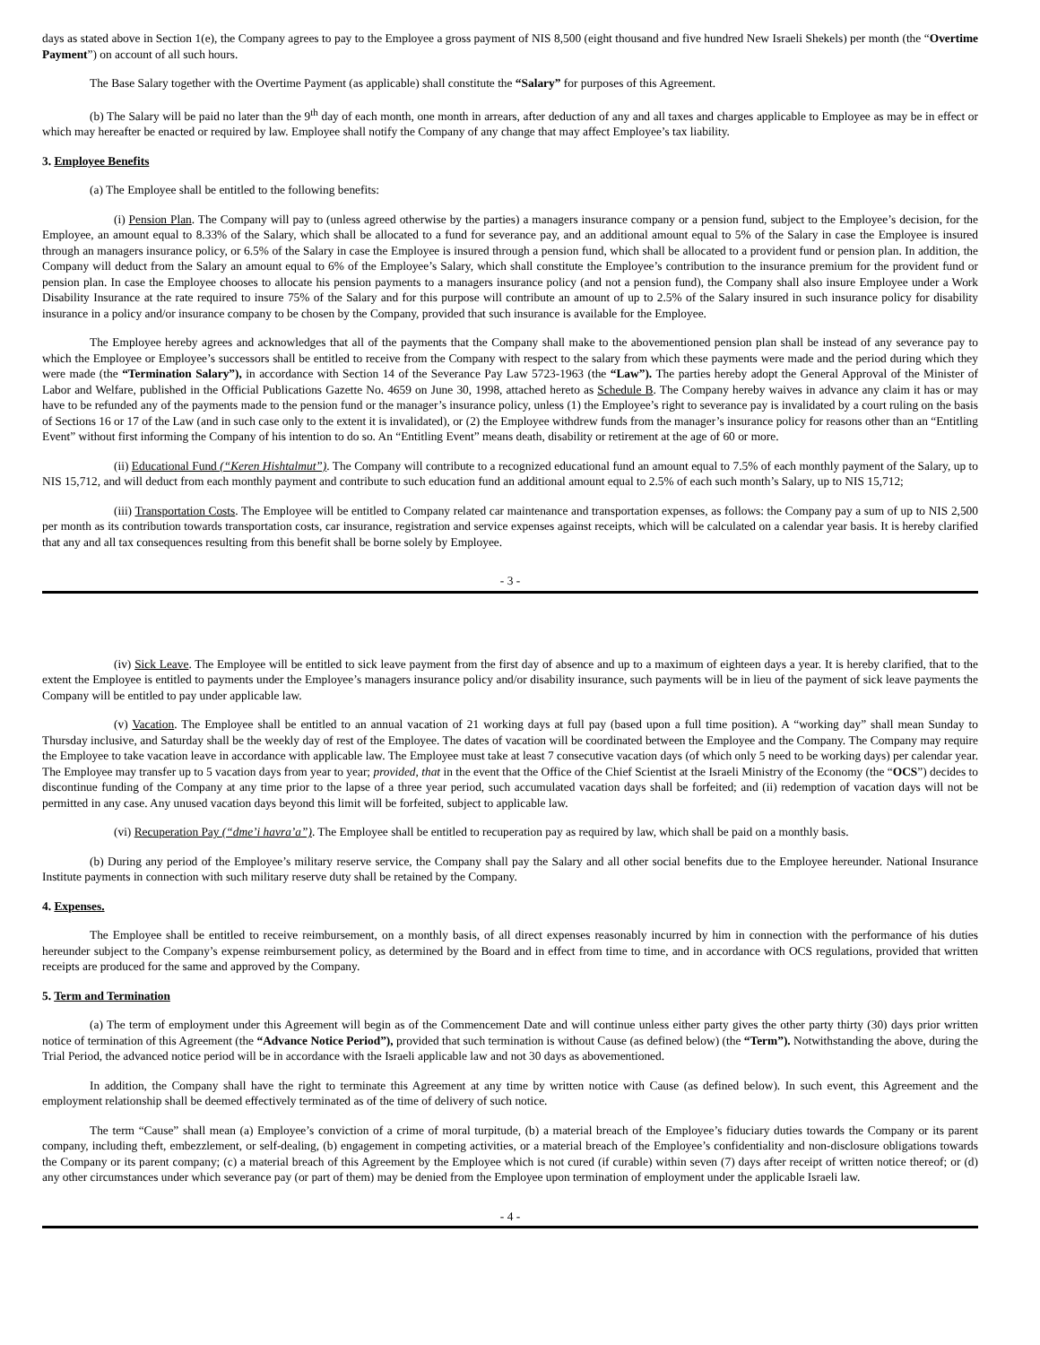days as stated above in Section 1(e), the Company agrees to pay to the Employee a gross payment of NIS 8,500 (eight thousand and five hundred New Israeli Shekels) per month (the “Overtime Payment”) on account of all such hours.
The Base Salary together with the Overtime Payment (as applicable) shall constitute the “Salary” for purposes of this Agreement.
(b) The Salary will be paid no later than the 9<sup>th</sup> day of each month, one month in arrears, after deduction of any and all taxes and charges applicable to Employee as may be in effect or which may hereafter be enacted or required by law. Employee shall notify the Company of any change that may affect Employee’s tax liability.
3. Employee Benefits
(a) The Employee shall be entitled to the following benefits:
(i) Pension Plan. The Company will pay to (unless agreed otherwise by the parties) a managers insurance company or a pension fund, subject to the Employee’s decision, for the Employee, an amount equal to 8.33% of the Salary, which shall be allocated to a fund for severance pay, and an additional amount equal to 5% of the Salary in case the Employee is insured through an managers insurance policy, or 6.5% of the Salary in case the Employee is insured through a pension fund, which shall be allocated to a provident fund or pension plan. In addition, the Company will deduct from the Salary an amount equal to 6% of the Employee’s Salary, which shall constitute the Employee’s contribution to the insurance premium for the provident fund or pension plan. In case the Employee chooses to allocate his pension payments to a managers insurance policy (and not a pension fund), the Company shall also insure Employee under a Work Disability Insurance at the rate required to insure 75% of the Salary and for this purpose will contribute an amount of up to 2.5% of the Salary insured in such insurance policy for disability insurance in a policy and/or insurance company to be chosen by the Company, provided that such insurance is available for the Employee.
The Employee hereby agrees and acknowledges that all of the payments that the Company shall make to the abovementioned pension plan shall be instead of any severance pay to which the Employee or Employee’s successors shall be entitled to receive from the Company with respect to the salary from which these payments were made and the period during which they were made (the “Termination Salary”), in accordance with Section 14 of the Severance Pay Law 5723-1963 (the “Law”). The parties hereby adopt the General Approval of the Minister of Labor and Welfare, published in the Official Publications Gazette No. 4659 on June 30, 1998, attached hereto as Schedule B. The Company hereby waives in advance any claim it has or may have to be refunded any of the payments made to the pension fund or the manager’s insurance policy, unless (1) the Employee’s right to severance pay is invalidated by a court ruling on the basis of Sections 16 or 17 of the Law (and in such case only to the extent it is invalidated), or (2) the Employee withdrew funds from the manager’s insurance policy for reasons other than an “Entitling Event” without first informing the Company of his intention to do so. An “Entitling Event” means death, disability or retirement at the age of 60 or more.
(ii) Educational Fund (“Keren Hishtalmut”). The Company will contribute to a recognized educational fund an amount equal to 7.5% of each monthly payment of the Salary, up to NIS 15,712, and will deduct from each monthly payment and contribute to such education fund an additional amount equal to 2.5% of each such month’s Salary, up to NIS 15,712;
(iii) Transportation Costs. The Employee will be entitled to Company related car maintenance and transportation expenses, as follows: the Company pay a sum of up to NIS 2,500 per month as its contribution towards transportation costs, car insurance, registration and service expenses against receipts, which will be calculated on a calendar year basis. It is hereby clarified that any and all tax consequences resulting from this benefit shall be borne solely by Employee.
- 3 -
(iv) Sick Leave. The Employee will be entitled to sick leave payment from the first day of absence and up to a maximum of eighteen days a year. It is hereby clarified, that to the extent the Employee is entitled to payments under the Employee’s managers insurance policy and/or disability insurance, such payments will be in lieu of the payment of sick leave payments the Company will be entitled to pay under applicable law.
(v) Vacation. The Employee shall be entitled to an annual vacation of 21 working days at full pay (based upon a full time position). A “working day” shall mean Sunday to Thursday inclusive, and Saturday shall be the weekly day of rest of the Employee. The dates of vacation will be coordinated between the Employee and the Company. The Company may require the Employee to take vacation leave in accordance with applicable law. The Employee must take at least 7 consecutive vacation days (of which only 5 need to be working days) per calendar year. The Employee may transfer up to 5 vacation days from year to year; provided, that in the event that the Office of the Chief Scientist at the Israeli Ministry of the Economy (the “OCS”) decides to discontinue funding of the Company at any time prior to the lapse of a three year period, such accumulated vacation days shall be forfeited; and (ii) redemption of vacation days will not be permitted in any case. Any unused vacation days beyond this limit will be forfeited, subject to applicable law.
(vi) Recuperation Pay (“dme’i havra’a”). The Employee shall be entitled to recuperation pay as required by law, which shall be paid on a monthly basis.
(b) During any period of the Employee’s military reserve service, the Company shall pay the Salary and all other social benefits due to the Employee hereunder. National Insurance Institute payments in connection with such military reserve duty shall be retained by the Company.
4. Expenses.
The Employee shall be entitled to receive reimbursement, on a monthly basis, of all direct expenses reasonably incurred by him in connection with the performance of his duties hereunder subject to the Company’s expense reimbursement policy, as determined by the Board and in effect from time to time, and in accordance with OCS regulations, provided that written receipts are produced for the same and approved by the Company.
5. Term and Termination
(a) The term of employment under this Agreement will begin as of the Commencement Date and will continue unless either party gives the other party thirty (30) days prior written notice of termination of this Agreement (the “Advance Notice Period”), provided that such termination is without Cause (as defined below) (the “Term”). Notwithstanding the above, during the Trial Period, the advanced notice period will be in accordance with the Israeli applicable law and not 30 days as abovementioned.
In addition, the Company shall have the right to terminate this Agreement at any time by written notice with Cause (as defined below). In such event, this Agreement and the employment relationship shall be deemed effectively terminated as of the time of delivery of such notice.
The term “Cause” shall mean (a) Employee’s conviction of a crime of moral turpitude, (b) a material breach of the Employee’s fiduciary duties towards the Company or its parent company, including theft, embezzlement, or self-dealing, (b) engagement in competing activities, or a material breach of the Employee’s confidentiality and non-disclosure obligations towards the Company or its parent company; (c) a material breach of this Agreement by the Employee which is not cured (if curable) within seven (7) days after receipt of written notice thereof; or (d) any other circumstances under which severance pay (or part of them) may be denied from the Employee upon termination of employment under the applicable Israeli law.
- 4 -